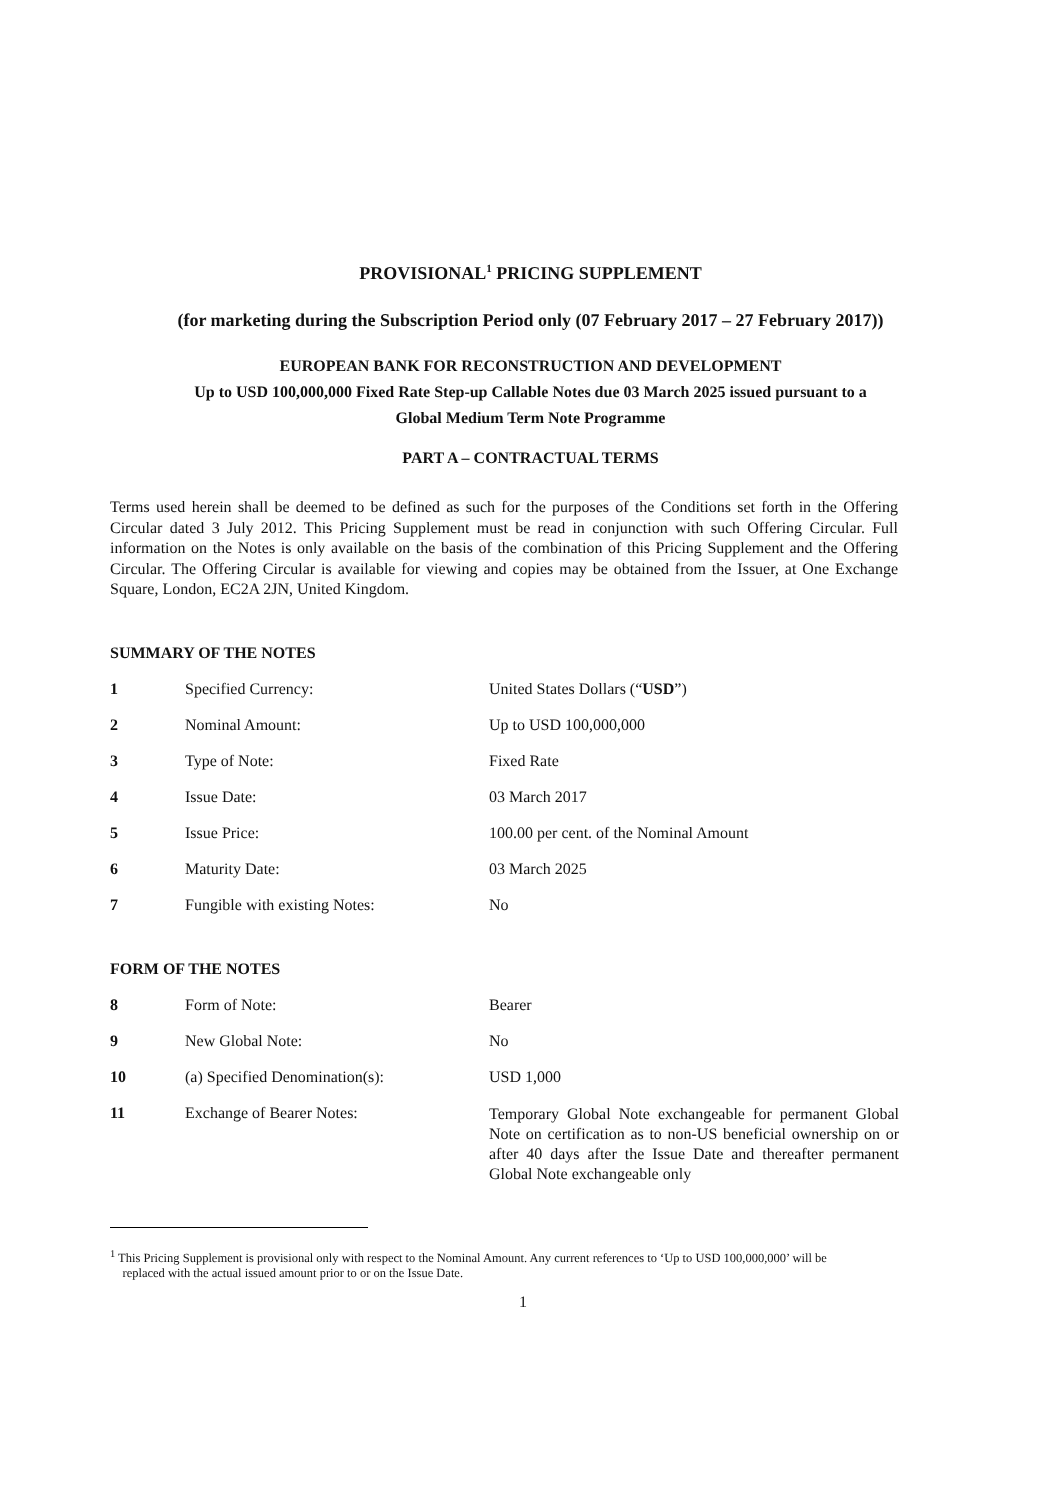PROVISIONAL<sup>1</sup> PRICING SUPPLEMENT
(for marketing during the Subscription Period only (07 February 2017 – 27 February 2017))
EUROPEAN BANK FOR RECONSTRUCTION AND DEVELOPMENT
Up to USD 100,000,000 Fixed Rate Step-up Callable Notes due 03 March 2025 issued pursuant to a
Global Medium Term Note Programme
PART A – CONTRACTUAL TERMS
Terms used herein shall be deemed to be defined as such for the purposes of the Conditions set forth in the Offering Circular dated 3 July 2012. This Pricing Supplement must be read in conjunction with such Offering Circular. Full information on the Notes is only available on the basis of the combination of this Pricing Supplement and the Offering Circular. The Offering Circular is available for viewing and copies may be obtained from the Issuer, at One Exchange Square, London, EC2A 2JN, United Kingdom.
SUMMARY OF THE NOTES
| 1 | Specified Currency: | United States Dollars (“ USD ”) |
| 2 | Nominal Amount: | Up to USD 100,000,000 |
| 3 | Type of Note: | Fixed Rate |
| 4 | Issue Date: | 03 March 2017 |
| 5 | Issue Price: | 100.00 per cent. of the Nominal Amount |
| 6 | Maturity Date: | 03 March 2025 |
| 7 | Fungible with existing Notes: | No |
FORM OF THE NOTES
| 8 | Form of Note: | Bearer |
| 9 | New Global Note: | No |
| 10 | (a) Specified Denomination(s): | USD 1,000 |
| 11 | Exchange of Bearer Notes: | Temporary Global Note exchangeable for permanent Global Note on certification as to non-US beneficial ownership on or after 40 days after the Issue Date and thereafter permanent Global Note exchangeable only |
<sup>1</sup> This Pricing Supplement is provisional only with respect to the Nominal Amount. Any current references to ‘Up to USD 100,000,000’ will be
replaced with the actual issued amount prior to or on the Issue Date.
1